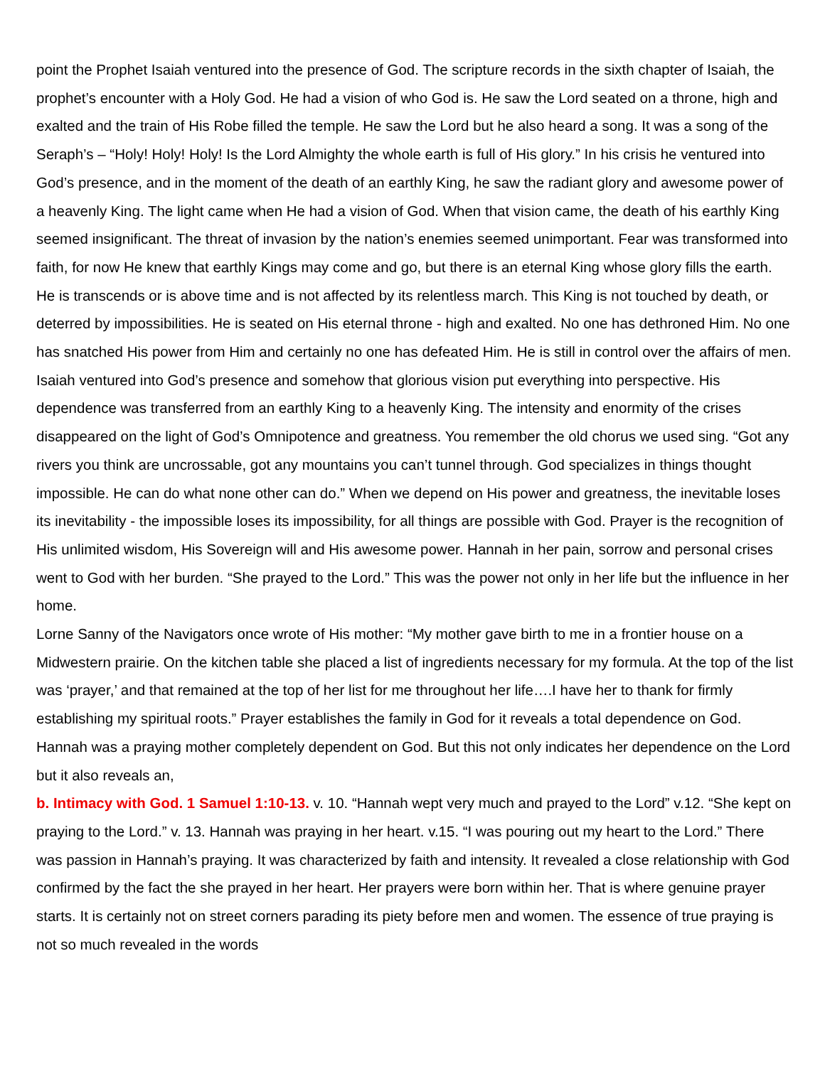point the Prophet Isaiah ventured into the presence of God. The scripture records in the sixth chapter of Isaiah, the prophet’s encounter with a Holy God. He had a vision of who God is. He saw the Lord seated on a throne, high and exalted and the train of His Robe filled the temple. He saw the Lord but he also heard a song. It was a song of the Seraph’s – “Holy! Holy! Holy! Is the Lord Almighty the whole earth is full of His glory.” In his crisis he ventured into God’s presence, and in the moment of the death of an earthly King, he saw the radiant glory and awesome power of a heavenly King. The light came when He had a vision of God. When that vision came, the death of his earthly King seemed insignificant. The threat of invasion by the nation’s enemies seemed unimportant. Fear was transformed into faith, for now He knew that earthly Kings may come and go, but there is an eternal King whose glory fills the earth. He is transcends or is above time and is not affected by its relentless march. This King is not touched by death, or deterred by impossibilities. He is seated on His eternal throne - high and exalted. No one has dethroned Him. No one has snatched His power from Him and certainly no one has defeated Him. He is still in control over the affairs of men. Isaiah ventured into God’s presence and somehow that glorious vision put everything into perspective. His dependence was transferred from an earthly King to a heavenly King. The intensity and enormity of the crises disappeared on the light of God’s Omnipotence and greatness. You remember the old chorus we used sing. “Got any rivers you think are uncrossable, got any mountains you can’t tunnel through. God specializes in things thought impossible. He can do what none other can do.” When we depend on His power and greatness, the inevitable loses its inevitability - the impossible loses its impossibility, for all things are possible with God. Prayer is the recognition of His unlimited wisdom, His Sovereign will and His awesome power. Hannah in her pain, sorrow and personal crises went to God with her burden. “She prayed to the Lord.” This was the power not only in her life but the influence in her home.
Lorne Sanny of the Navigators once wrote of His mother: “My mother gave birth to me in a frontier house on a Midwestern prairie. On the kitchen table she placed a list of ingredients necessary for my formula. At the top of the list was ‘prayer,’ and that remained at the top of her list for me throughout her life….I have her to thank for firmly establishing my spiritual roots.” Prayer establishes the family in God for it reveals a total dependence on God. Hannah was a praying mother completely dependent on God. But this not only indicates her dependence on the Lord but it also reveals an,
b. Intimacy with God. 1 Samuel 1:10-13. v. 10. “Hannah wept very much and prayed to the Lord” v.12. “She kept on praying to the Lord.” v. 13. Hannah was praying in her heart. v.15. “I was pouring out my heart to the Lord.” There was passion in Hannah’s praying. It was characterized by faith and intensity. It revealed a close relationship with God confirmed by the fact the she prayed in her heart. Her prayers were born within her. That is where genuine prayer starts. It is certainly not on street corners parading its piety before men and women. The essence of true praying is not so much revealed in the words